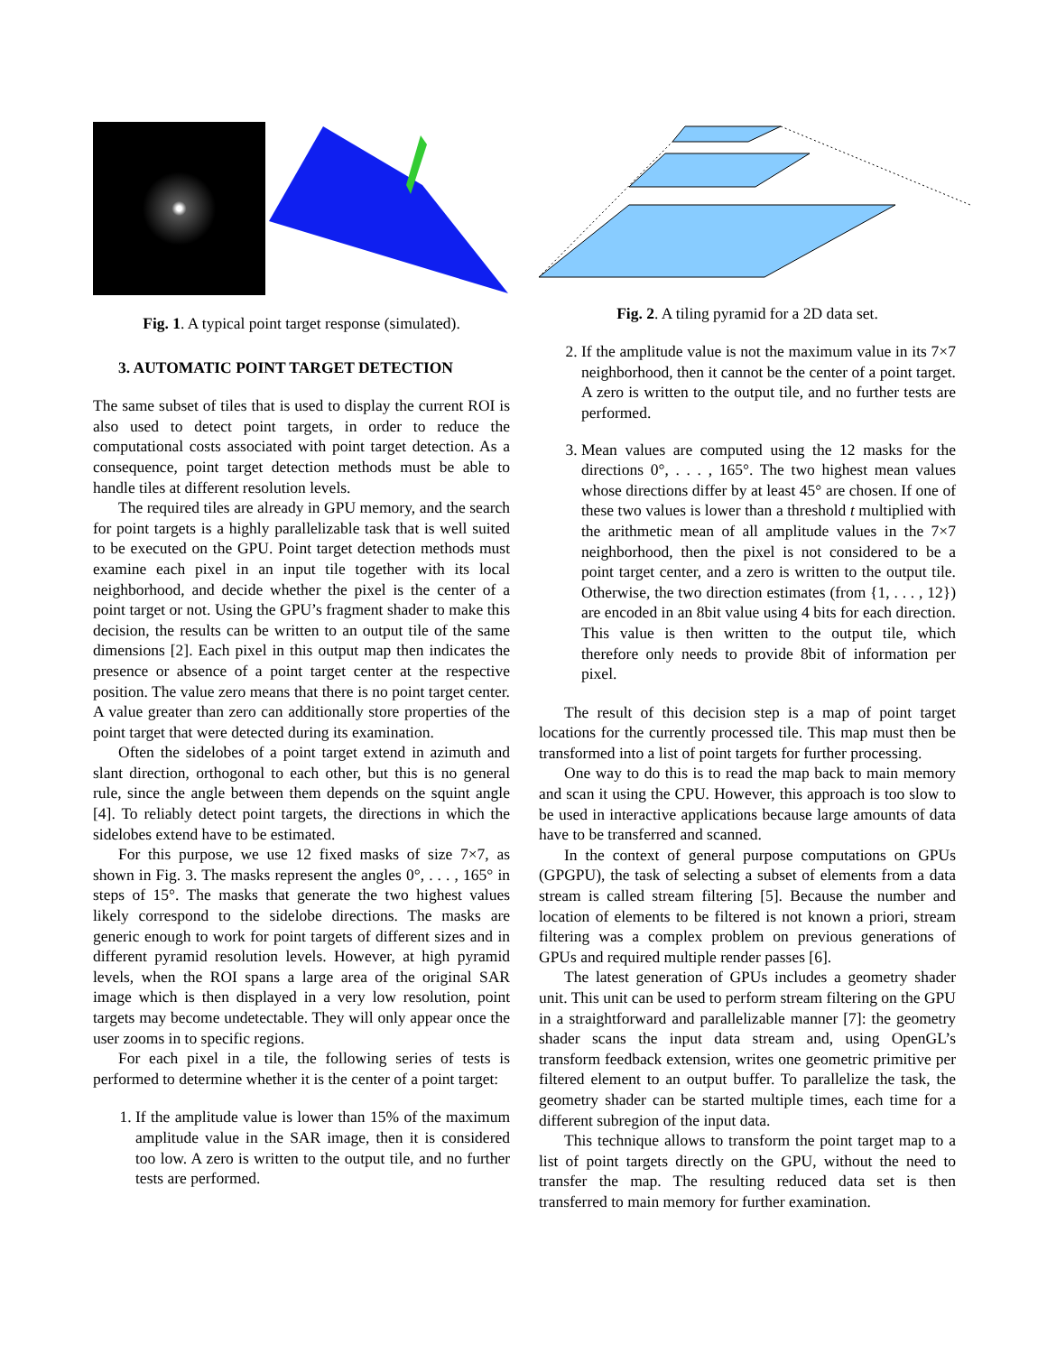Fig. 1. A typical point target response (simulated).
3. AUTOMATIC POINT TARGET DETECTION
The same subset of tiles that is used to display the current ROI is also used to detect point targets, in order to reduce the computational costs associated with point target detection. As a consequence, point target detection methods must be able to handle tiles at different resolution levels.
The required tiles are already in GPU memory, and the search for point targets is a highly parallelizable task that is well suited to be executed on the GPU. Point target detection methods must examine each pixel in an input tile together with its local neighborhood, and decide whether the pixel is the center of a point target or not. Using the GPU’s fragment shader to make this decision, the results can be written to an output tile of the same dimensions [2]. Each pixel in this output map then indicates the presence or absence of a point target center at the respective position. The value zero means that there is no point target center. A value greater than zero can additionally store properties of the point target that were detected during its examination.
Often the sidelobes of a point target extend in azimuth and slant direction, orthogonal to each other, but this is no general rule, since the angle between them depends on the squint angle [4]. To reliably detect point targets, the directions in which the sidelobes extend have to be estimated.
For this purpose, we use 12 fixed masks of size 7×7, as shown in Fig. 3. The masks represent the angles 0°, . . . , 165° in steps of 15°. The masks that generate the two highest values likely correspond to the sidelobe directions. The masks are generic enough to work for point targets of different sizes and in different pyramid resolution levels. However, at high pyramid levels, when the ROI spans a large area of the original SAR image which is then displayed in a very low resolution, point targets may become undetectable. They will only appear once the user zooms in to specific regions.
For each pixel in a tile, the following series of tests is performed to determine whether it is the center of a point target:
1. If the amplitude value is lower than 15% of the maximum amplitude value in the SAR image, then it is considered too low. A zero is written to the output tile, and no further tests are performed.
Fig. 2. A tiling pyramid for a 2D data set.
2. If the amplitude value is not the maximum value in its 7×7 neighborhood, then it cannot be the center of a point target. A zero is written to the output tile, and no further tests are performed.
3. Mean values are computed using the 12 masks for the directions 0°, . . . , 165°. The two highest mean values whose directions differ by at least 45° are chosen. If one of these two values is lower than a threshold t multiplied with the arithmetic mean of all amplitude values in the 7×7 neighborhood, then the pixel is not considered to be a point target center, and a zero is written to the output tile. Otherwise, the two direction estimates (from {1, . . . , 12}) are encoded in an 8bit value using 4 bits for each direction. This value is then written to the output tile, which therefore only needs to provide 8bit of information per pixel.
The result of this decision step is a map of point target locations for the currently processed tile. This map must then be transformed into a list of point targets for further processing.
One way to do this is to read the map back to main memory and scan it using the CPU. However, this approach is too slow to be used in interactive applications because large amounts of data have to be transferred and scanned.
In the context of general purpose computations on GPUs (GPGPU), the task of selecting a subset of elements from a data stream is called stream filtering [5]. Because the number and location of elements to be filtered is not known a priori, stream filtering was a complex problem on previous generations of GPUs and required multiple render passes [6].
The latest generation of GPUs includes a geometry shader unit. This unit can be used to perform stream filtering on the GPU in a straightforward and parallelizable manner [7]: the geometry shader scans the input data stream and, using OpenGL’s transform feedback extension, writes one geometric primitive per filtered element to an output buffer. To parallelize the task, the geometry shader can be started multiple times, each time for a different subregion of the input data.
This technique allows to transform the point target map to a list of point targets directly on the GPU, without the need to transfer the map. The resulting reduced data set is then transferred to main memory for further examination.